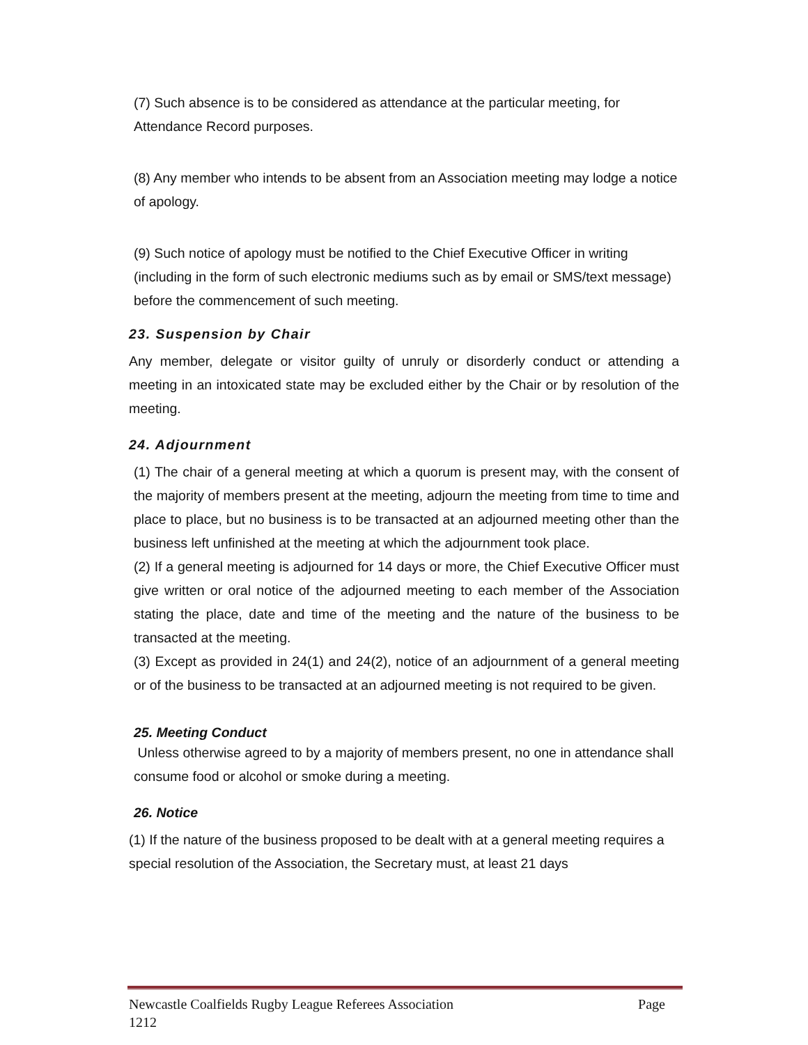(7) Such absence is to be considered as attendance at the particular meeting, for Attendance Record purposes.
(8) Any member who intends to be absent from an Association meeting may lodge a notice of apology.
(9) Such notice of apology must be notified to the Chief Executive Officer in writing (including in the form of such electronic mediums such as by email or SMS/text message) before the commencement of such meeting.
23. Suspension by Chair
Any member, delegate or visitor guilty of unruly or disorderly conduct or attending a meeting in an intoxicated state may be excluded either by the Chair or by resolution of the meeting.
24. Adjournment
(1) The chair of a general meeting at which a quorum is present may, with the consent of the majority of members present at the meeting, adjourn the meeting from time to time and place to place, but no business is to be transacted at an adjourned meeting other than the business left unfinished at the meeting at which the adjournment took place.
(2) If a general meeting is adjourned for 14 days or more, the Chief Executive Officer must give written or oral notice of the adjourned meeting to each member of the Association stating the place, date and time of the meeting and the nature of the business to be transacted at the meeting.
(3) Except as provided in 24(1) and 24(2), notice of an adjournment of a general meeting or of the business to be transacted at an adjourned meeting is not required to be given.
25. Meeting Conduct
Unless otherwise agreed to by a majority of members present, no one in attendance shall consume food or alcohol or smoke during a meeting.
26. Notice
(1) If the nature of the business proposed to be dealt with at a general meeting requires a special resolution of the Association, the Secretary must, at least 21 days
Newcastle Coalfields Rugby League Referees Association Page
1212